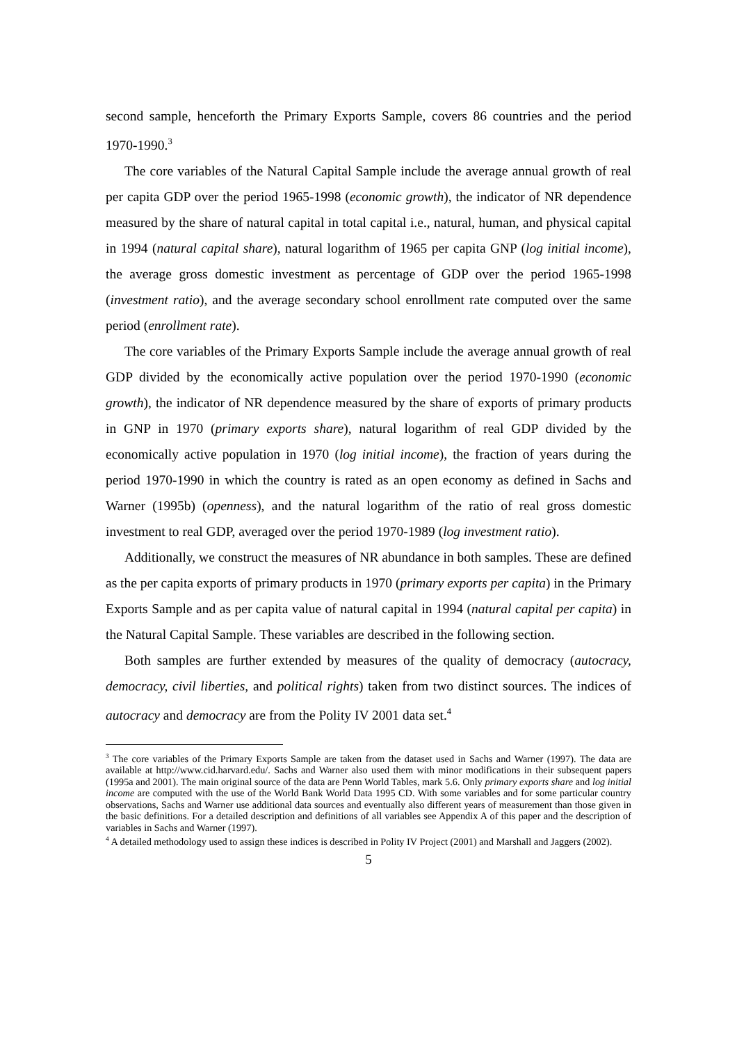second sample, henceforth the Primary Exports Sample, covers 86 countries and the period 1970-1990.<sup>3</sup>
The core variables of the Natural Capital Sample include the average annual growth of real per capita GDP over the period 1965-1998 (economic growth), the indicator of NR dependence measured by the share of natural capital in total capital i.e., natural, human, and physical capital in 1994 (natural capital share), natural logarithm of 1965 per capita GNP (log initial income), the average gross domestic investment as percentage of GDP over the period 1965-1998 (investment ratio), and the average secondary school enrollment rate computed over the same period (enrollment rate).
The core variables of the Primary Exports Sample include the average annual growth of real GDP divided by the economically active population over the period 1970-1990 (economic growth), the indicator of NR dependence measured by the share of exports of primary products in GNP in 1970 (primary exports share), natural logarithm of real GDP divided by the economically active population in 1970 (log initial income), the fraction of years during the period 1970-1990 in which the country is rated as an open economy as defined in Sachs and Warner (1995b) (openness), and the natural logarithm of the ratio of real gross domestic investment to real GDP, averaged over the period 1970-1989 (log investment ratio).
Additionally, we construct the measures of NR abundance in both samples. These are defined as the per capita exports of primary products in 1970 (primary exports per capita) in the Primary Exports Sample and as per capita value of natural capital in 1994 (natural capital per capita) in the Natural Capital Sample. These variables are described in the following section.
Both samples are further extended by measures of the quality of democracy (autocracy, democracy, civil liberties, and political rights) taken from two distinct sources. The indices of autocracy and democracy are from the Polity IV 2001 data set.<sup>4</sup>
<sup>3</sup> The core variables of the Primary Exports Sample are taken from the dataset used in Sachs and Warner (1997). The data are available at http://www.cid.harvard.edu/. Sachs and Warner also used them with minor modifications in their subsequent papers (1995a and 2001). The main original source of the data are Penn World Tables, mark 5.6. Only primary exports share and log initial income are computed with the use of the World Bank World Data 1995 CD. With some variables and for some particular country observations, Sachs and Warner use additional data sources and eventually also different years of measurement than those given in the basic definitions. For a detailed description and definitions of all variables see Appendix A of this paper and the description of variables in Sachs and Warner (1997).
<sup>4</sup> A detailed methodology used to assign these indices is described in Polity IV Project (2001) and Marshall and Jaggers (2002).
5